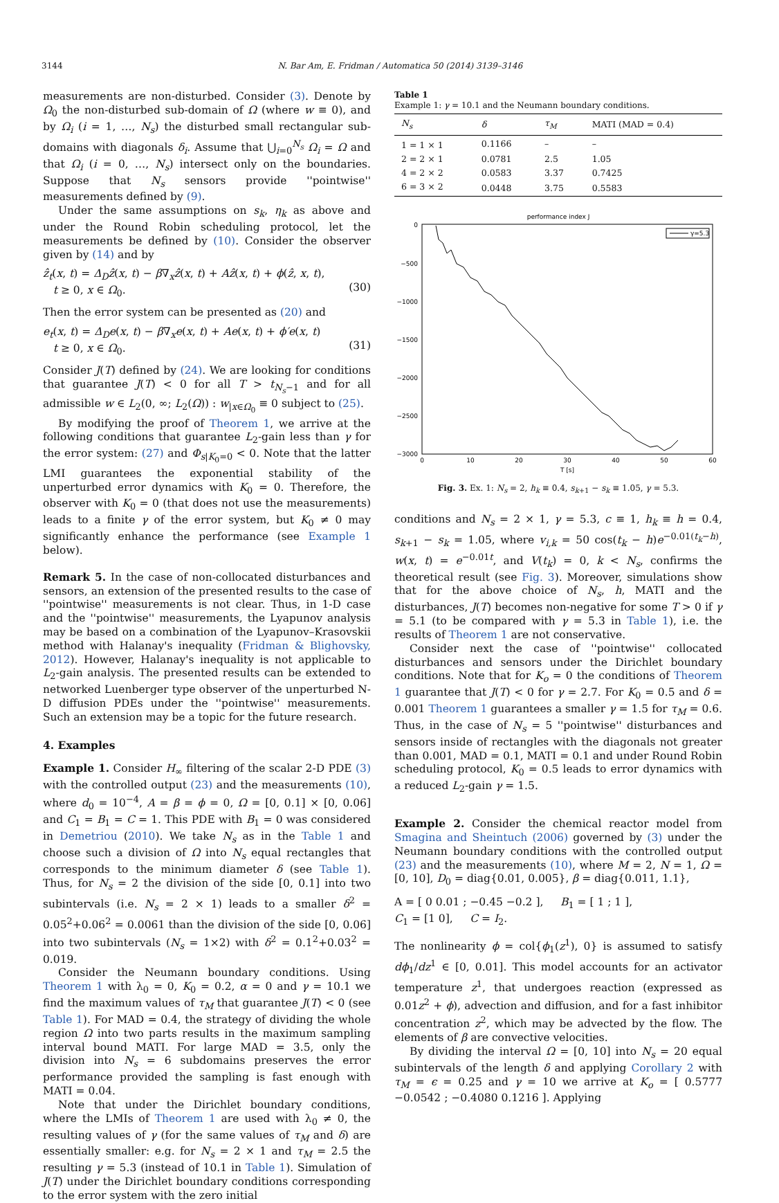3144 N. Bar Am, E. Fridman / Automatica 50 (2014) 3139–3146
measurements are non-disturbed. Consider (3). Denote by Ω<sub>0</sub> the non-disturbed sub-domain of Ω (where w ≡ 0), and by Ω<sub>i</sub> (i = 1, …, N<sub>s</sub>) the disturbed small rectangular sub-domains with diagonals δ<sub>i</sub>. Assume that ⋃<sub>i=0</sub><sup>N<sub>s</sub></sup> Ω<sub>i</sub> = Ω and that Ω<sub>i</sub> (i = 0, …, N<sub>s</sub>) intersect only on the boundaries. Suppose that N<sub>s</sub> sensors provide ''pointwise'' measurements defined by (9).
Under the same assumptions on s<sub>k</sub>, η<sub>k</sub> as above and under the Round Robin scheduling protocol, let the measurements be defined by (10). Consider the observer given by (14) and by
ẑ<sub>t</sub>(x, t) = Δ<sub>D</sub>ẑ(x, t) − β∇<sub>x</sub>ẑ(x, t) + Aẑ(x, t) + ϕ(ẑ, x, t),
t ≥ 0, x ∈ Ω<sub>0</sub>.
(30)
Then the error system can be presented as (20) and
e<sub>t</sub>(x, t) = Δ<sub>D</sub>e(x, t) − β∇<sub>x</sub>e(x, t) + Ae(x, t) + ϕ′e(x, t)
t ≥ 0, x ∈ Ω<sub>0</sub>.
(31)
Consider J(T) defined by (24). We are looking for conditions that guarantee J(T) < 0 for all T > t<sub>N<sub>s</sub>−1</sub> and for all admissible w ∈ L<sub>2</sub>(0, ∞; L<sub>2</sub>(Ω)) : w<sub>|x∈Ω<sub>0</sub></sub> ≡ 0 subject to (25).
By modifying the proof of Theorem 1, we arrive at the following conditions that guarantee L<sub>2</sub>-gain less than γ for the error system: (27) and Φ<sub>s|K<sub>0</sub>=0</sub> < 0. Note that the latter LMI guarantees the exponential stability of the unperturbed error dynamics with K<sub>0</sub> = 0. Therefore, the observer with K<sub>0</sub> = 0 (that does not use the measurements) leads to a finite γ of the error system, but K<sub>0</sub> ≠ 0 may significantly enhance the performance (see Example 1 below).
Remark 5. In the case of non-collocated disturbances and sensors, an extension of the presented results to the case of ''pointwise'' measurements is not clear. Thus, in 1-D case and the ''pointwise'' measurements, the Lyapunov analysis may be based on a combination of the Lyapunov–Krasovskii method with Halanay's inequality (Fridman & Blighovsky, 2012). However, Halanay's inequality is not applicable to L<sub>2</sub>-gain analysis. The presented results can be extended to networked Luenberger type observer of the unperturbed N-D diffusion PDEs under the ''pointwise'' measurements. Such an extension may be a topic for the future research.
4. Examples
Example 1. Consider H<sub>∞</sub> filtering of the scalar 2-D PDE (3) with the controlled output (23) and the measurements (10), where d<sub>0</sub> = 10<sup>−4</sup>, A = β = ϕ = 0, Ω = [0, 0.1] × [0, 0.06] and C<sub>1</sub> = B<sub>1</sub> = C = 1. This PDE with B<sub>1</sub> = 0 was considered in Demetriou (2010). We take N<sub>s</sub> as in the Table 1 and choose such a division of Ω into N<sub>s</sub> equal rectangles that corresponds to the minimum diameter δ (see Table 1). Thus, for N<sub>s</sub> = 2 the division of the side [0, 0.1] into two subintervals (i.e. N<sub>s</sub> = 2 × 1) leads to a smaller δ<sup>2</sup> = 0.05<sup>2</sup>+0.06<sup>2</sup> = 0.0061 than the division of the side [0, 0.06] into two subintervals (N<sub>s</sub> = 1×2) with δ<sup>2</sup> = 0.1<sup>2</sup>+0.03<sup>2</sup> = 0.019.
Consider the Neumann boundary conditions. Using Theorem 1 with λ<sub>0</sub> = 0, K<sub>0</sub> = 0.2, α = 0 and γ = 10.1 we find the maximum values of τ<sub>M</sub> that guarantee J(T) < 0 (see Table 1). For MAD = 0.4, the strategy of dividing the whole region Ω into two parts results in the maximum sampling interval bound MATI. For large MAD = 3.5, only the division into N<sub>s</sub> = 6 subdomains preserves the error performance provided the sampling is fast enough with MATI = 0.04.
Note that under the Dirichlet boundary conditions, where the LMIs of Theorem 1 are used with λ<sub>0</sub> ≠ 0, the resulting values of γ (for the same values of τ<sub>M</sub> and δ) are essentially smaller: e.g. for N<sub>s</sub> = 2 × 1 and τ<sub>M</sub> = 2.5 the resulting γ = 5.3 (instead of 10.1 in Table 1). Simulation of J(T) under the Dirichlet boundary conditions corresponding to the error system with the zero initial
Table 1
Example 1: γ = 10.1 and the Neumann boundary conditions.
| N<sub>s</sub> | δ | τ<sub>M</sub> | MATI (MAD = 0.4) |
| --- | --- | --- | --- |
| 1 = 1 × 1 | 0.1166 | – | – |
| 2 = 2 × 1 | 0.0781 | 2.5 | 1.05 |
| 4 = 2 × 2 | 0.0583 | 3.37 | 0.7425 |
| 6 = 3 × 2 | 0.0448 | 3.75 | 0.5583 |
performance index J
0
−500
−1000
−1500
−2000
−2500
−3000
0
10
20
30
40
50
60
T [s]
γ=5.3
Fig. 3. Ex. 1: N<sub>s</sub> = 2, h<sub>k</sub> ≡ 0.4, s<sub>k+1</sub> − s<sub>k</sub> ≡ 1.05, γ = 5.3.
conditions and N<sub>s</sub> = 2 × 1, γ = 5.3, c ≡ 1, h<sub>k</sub> ≡ h = 0.4, s<sub>k+1</sub> − s<sub>k</sub> = 1.05, where v<sub>i,k</sub> = 50 cos(t<sub>k</sub> − h)e<sup>−0.01(t<sub>k</sub>−h)</sup>, w(x, t) = e<sup>−0.01t</sup>, and V(t<sub>k</sub>) = 0, k < N<sub>s</sub>, confirms the theoretical result (see Fig. 3). Moreover, simulations show that for the above choice of N<sub>s</sub>, h, MATI and the disturbances, J(T) becomes non-negative for some T > 0 if γ = 5.1 (to be compared with γ = 5.3 in Table 1), i.e. the results of Theorem 1 are not conservative.
Consider next the case of ''pointwise'' collocated disturbances and sensors under the Dirichlet boundary conditions. Note that for K<sub>o</sub> = 0 the conditions of Theorem 1 guarantee that J(T) < 0 for γ = 2.7. For K<sub>0</sub> = 0.5 and δ = 0.001 Theorem 1 guarantees a smaller γ = 1.5 for τ<sub>M</sub> = 0.6. Thus, in the case of N<sub>s</sub> = 5 ''pointwise'' disturbances and sensors inside of rectangles with the diagonals not greater than 0.001, MAD = 0.1, MATI = 0.1 and under Round Robin scheduling protocol, K<sub>0</sub> = 0.5 leads to error dynamics with a reduced L<sub>2</sub>-gain γ = 1.5.
Example 2. Consider the chemical reactor model from Smagina and Sheintuch (2006) governed by (3) under the Neumann boundary conditions with the controlled output (23) and the measurements (10), where M = 2, N = 1, Ω = [0, 10], D<sub>0</sub> = diag{0.01, 0.005}, β = diag{0.011, 1.1},
A = [ 0 0.01 ; −0.45 −0.2 ], B<sub>1</sub> = [ 1 ; 1 ],
C<sub>1</sub> = [1 0], C = I<sub>2</sub>.
The nonlinearity ϕ = col{ϕ<sub>1</sub>(z<sup>1</sup>), 0} is assumed to satisfy dϕ<sub>1</sub>/dz<sup>1</sup> ∈ [0, 0.01]. This model accounts for an activator temperature z<sup>1</sup>, that undergoes reaction (expressed as 0.01z<sup>2</sup> + ϕ), advection and diffusion, and for a fast inhibitor concentration z<sup>2</sup>, which may be advected by the flow. The elements of β are convective velocities.
By dividing the interval Ω = [0, 10] into N<sub>s</sub> = 20 equal subintervals of the length δ and applying Corollary 2 with τ<sub>M</sub> = ϵ = 0.25 and γ = 10 we arrive at K<sub>o</sub> = [ 0.5777 −0.0542 ; −0.4080 0.1216 ]. Applying